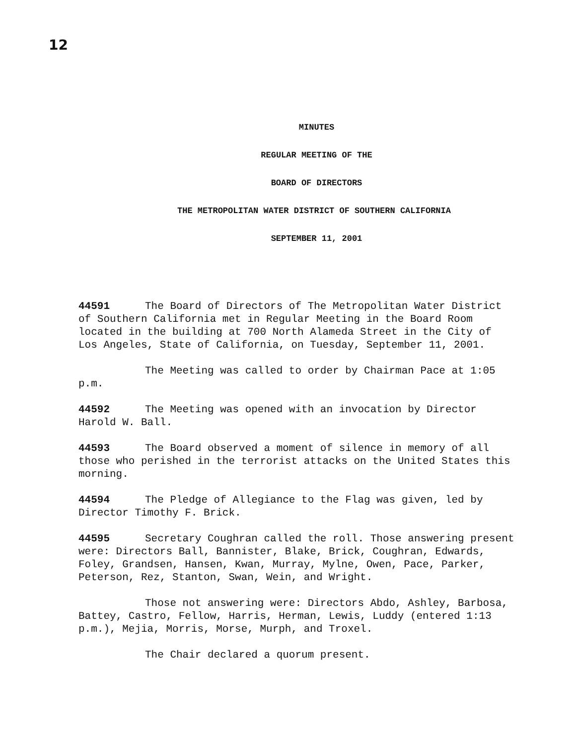12
MINUTES
REGULAR MEETING OF THE
BOARD OF DIRECTORS
THE METROPOLITAN WATER DISTRICT OF SOUTHERN CALIFORNIA
SEPTEMBER 11, 2001
44591 The Board of Directors of The Metropolitan Water District of Southern California met in Regular Meeting in the Board Room located in the building at 700 North Alameda Street in the City of Los Angeles, State of California, on Tuesday, September 11, 2001.
The Meeting was called to order by Chairman Pace at 1:05 p.m.
44592 The Meeting was opened with an invocation by Director Harold W. Ball.
44593 The Board observed a moment of silence in memory of all those who perished in the terrorist attacks on the United States this morning.
44594 The Pledge of Allegiance to the Flag was given, led by Director Timothy F. Brick.
44595 Secretary Coughran called the roll. Those answering present were: Directors Ball, Bannister, Blake, Brick, Coughran, Edwards, Foley, Grandsen, Hansen, Kwan, Murray, Mylne, Owen, Pace, Parker, Peterson, Rez, Stanton, Swan, Wein, and Wright.
Those not answering were: Directors Abdo, Ashley, Barbosa, Battey, Castro, Fellow, Harris, Herman, Lewis, Luddy (entered 1:13 p.m.), Mejia, Morris, Morse, Murph, and Troxel.
The Chair declared a quorum present.